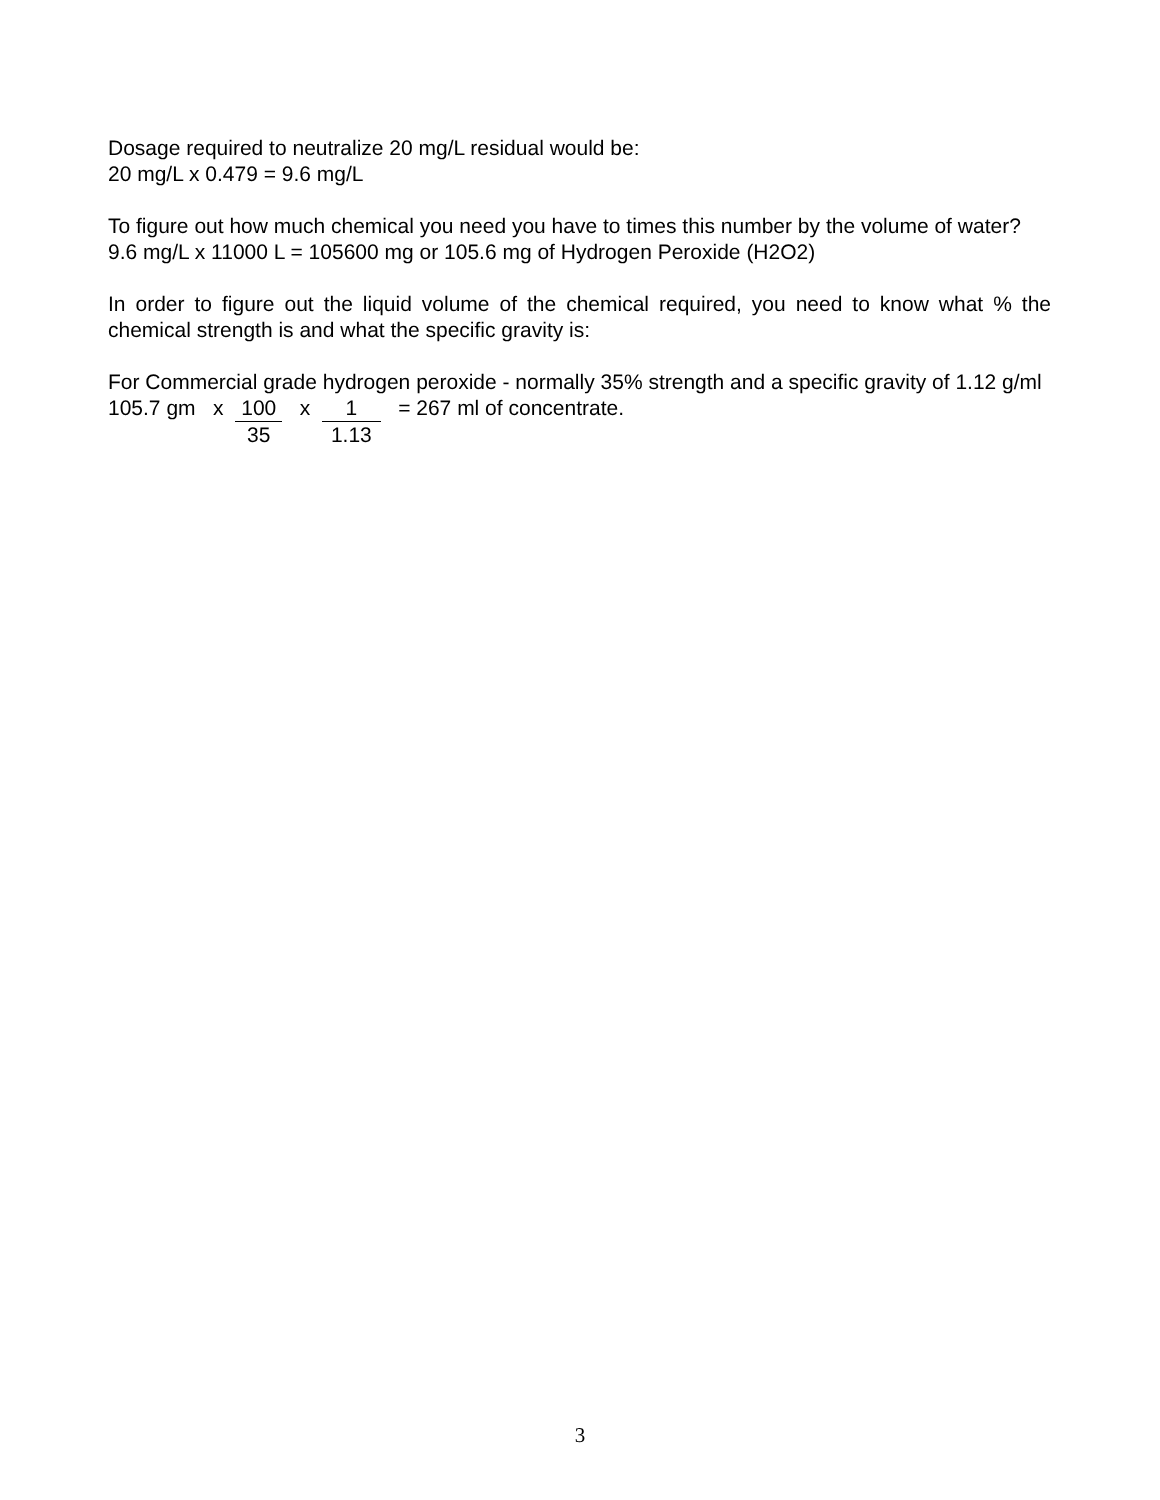Dosage required to neutralize 20 mg/L residual would be:
20 mg/L x 0.479 = 9.6 mg/L
To figure out how much chemical you need you have to times this number by the volume of water?
9.6 mg/L x 11000 L = 105600 mg or 105.6 mg of Hydrogen Peroxide (H2O2)
In order to figure out the liquid volume of the chemical required, you need to know what % the chemical strength is and what the specific gravity is:
For Commercial grade hydrogen peroxide - normally 35% strength and a specific gravity of 1.12 g/ml
105.7 gm x 100 35 x 1 1.13 = 267 ml of concentrate.
3